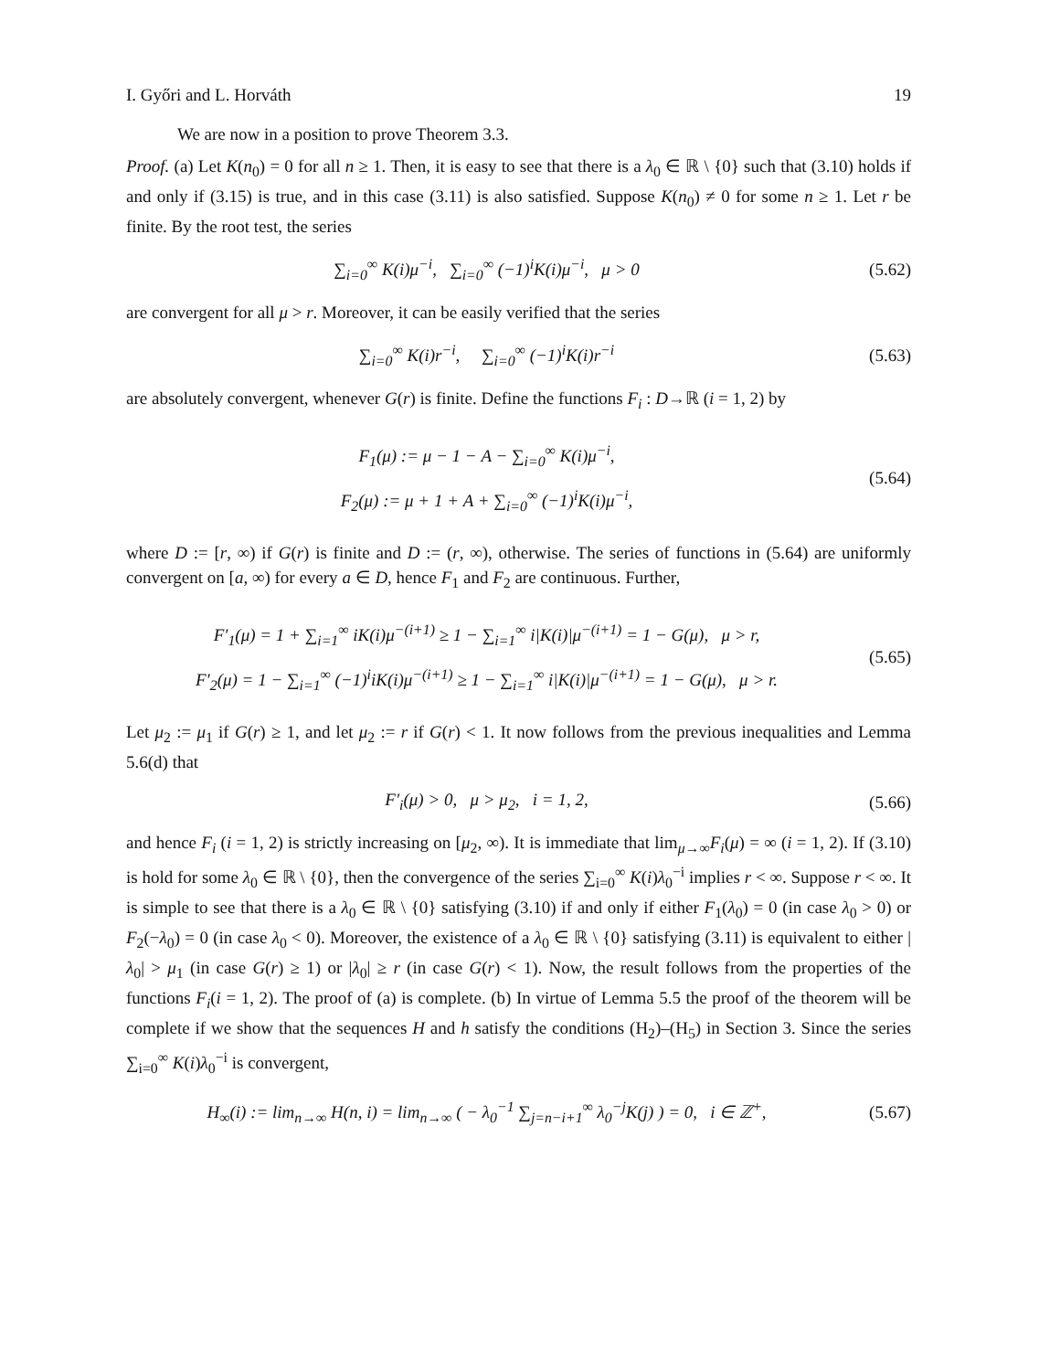I. Győri and L. Horváth 19
We are now in a position to prove Theorem 3.3.
Proof. (a) Let K(n<sub>0</sub>) = 0 for all n ≥ 1. Then, it is easy to see that there is a λ<sub>0</sub> ∈ ℝ \ {0} such that (3.10) holds if and only if (3.15) is true, and in this case (3.11) is also satisfied. Suppose K(n<sub>0</sub>) ≠ 0 for some n ≥ 1. Let r be finite. By the root test, the series
∑<sub>i=0</sub><sup>∞</sup> K(i)μ<sup>−i</sup>, ∑<sub>i=0</sub><sup>∞</sup> (−1)<sup>i</sup>K(i)μ<sup>−i</sup>, μ > 0
(5.62)
are convergent for all μ > r. Moreover, it can be easily verified that the series
∑<sub>i=0</sub><sup>∞</sup> K(i)r<sup>−i</sup>, ∑<sub>i=0</sub><sup>∞</sup> (−1)<sup>i</sup>K(i)r<sup>−i</sup>
(5.63)
are absolutely convergent, whenever G(r) is finite. Define the functions F<sub>i</sub> : D→ℝ (i = 1, 2) by
F<sub>1</sub>(μ) := μ − 1 − A − ∑<sub>i=0</sub><sup>∞</sup> K(i)μ<sup>−i</sup>,
F<sub>2</sub>(μ) := μ + 1 + A + ∑<sub>i=0</sub><sup>∞</sup> (−1)<sup>i</sup>K(i)μ<sup>−i</sup>,
(5.64)
where D := [r, ∞) if G(r) is finite and D := (r, ∞), otherwise. The series of functions in (5.64) are uniformly convergent on [a, ∞) for every a ∈ D, hence F<sub>1</sub> and F<sub>2</sub> are continuous. Further,
F′<sub>1</sub>(μ) = 1 + ∑<sub>i=1</sub><sup>∞</sup> iK(i)μ<sup>−(i+1)</sup> ≥ 1 − ∑<sub>i=1</sub><sup>∞</sup> i|K(i)|μ<sup>−(i+1)</sup> = 1 − G(μ), μ > r,
F′<sub>2</sub>(μ) = 1 − ∑<sub>i=1</sub><sup>∞</sup> (−1)<sup>i</sup>iK(i)μ<sup>−(i+1)</sup> ≥ 1 − ∑<sub>i=1</sub><sup>∞</sup> i|K(i)|μ<sup>−(i+1)</sup> = 1 − G(μ), μ > r.
(5.65)
Let μ<sub>2</sub> := μ<sub>1</sub> if G(r) ≥ 1, and let μ<sub>2</sub> := r if G(r) < 1. It now follows from the previous inequalities and Lemma 5.6(d) that
F′<sub>i</sub>(μ) > 0, μ > μ<sub>2</sub>, i = 1, 2,
(5.66)
and hence F<sub>i</sub> (i = 1, 2) is strictly increasing on [μ<sub>2</sub>, ∞). It is immediate that lim<sub>μ→∞</sub>F<sub>i</sub>(μ) = ∞ (i = 1, 2). If (3.10) is hold for some λ<sub>0</sub> ∈ ℝ \ {0}, then the convergence of the series ∑<sub>i=0</sub><sup>∞</sup> K(i)λ<sub>0</sub><sup>−i</sup> implies r < ∞. Suppose r < ∞. It is simple to see that there is a λ<sub>0</sub> ∈ ℝ \ {0} satisfying (3.10) if and only if either F<sub>1</sub>(λ<sub>0</sub>) = 0 (in case λ<sub>0</sub> > 0) or F<sub>2</sub>(−λ<sub>0</sub>) = 0 (in case λ<sub>0</sub> < 0). Moreover, the existence of a λ<sub>0</sub> ∈ ℝ \ {0} satisfying (3.11) is equivalent to either |λ<sub>0</sub>| > μ<sub>1</sub> (in case G(r) ≥ 1) or |λ<sub>0</sub>| ≥ r (in case G(r) < 1). Now, the result follows from the properties of the functions F<sub>i</sub>(i = 1, 2). The proof of (a) is complete. (b) In virtue of Lemma 5.5 the proof of the theorem will be complete if we show that the sequences H and h satisfy the conditions (H<sub>2</sub>)–(H<sub>5</sub>) in Section 3. Since the series ∑<sub>i=0</sub><sup>∞</sup> K(i)λ<sub>0</sub><sup>−i</sup> is convergent,
H<sub>∞</sub>(i) := lim<sub>n→∞</sub> H(n, i) = lim<sub>n→∞</sub> ( − λ<sub>0</sub><sup>−1</sup> ∑<sub>j=n−i+1</sub><sup>∞</sup> λ<sub>0</sub><sup>−j</sup>K(j) ) = 0, i ∈ ℤ<sup>+</sup>,
(5.67)